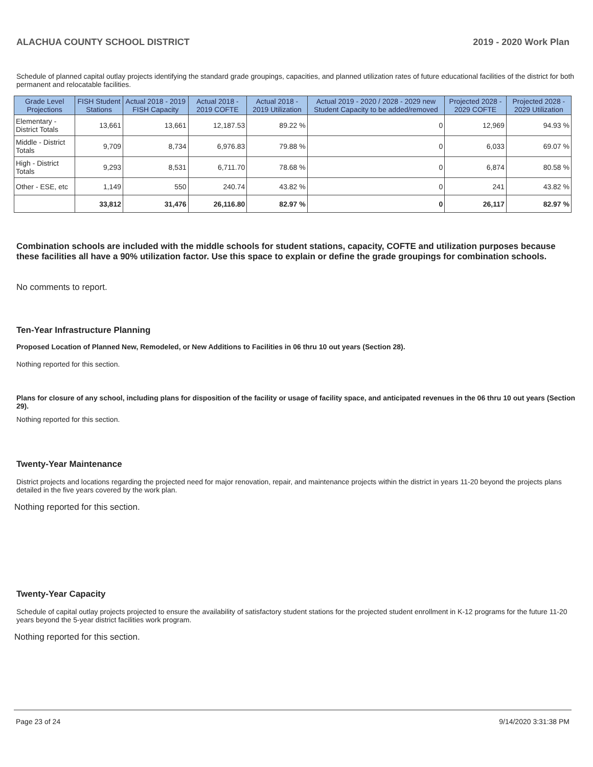ALACHUA COUNTY SCHOOL DISTRICT 2019 - 2020 Work Plan
Schedule of planned capital outlay projects identifying the standard grade groupings, capacities, and planned utilization rates of future educational facilities of the district for both permanent and relocatable facilities.
| Grade Level Projections | FISH Student Stations | Actual 2018 - 2019 FISH Capacity | Actual 2018 - 2019 COFTE | Actual 2018 - 2019 Utilization | Actual 2019 - 2020 / 2028 - 2029 new Student Capacity to be added/removed | Projected 2028 - 2029 COFTE | Projected 2028 - 2029 Utilization |
| --- | --- | --- | --- | --- | --- | --- | --- |
| Elementary - District Totals | 13,661 | 13,661 | 12,187.53 | 89.22 % | 0 | 12,969 | 94.93 % |
| Middle - District Totals | 9,709 | 8,734 | 6,976.83 | 79.88 % | 0 | 6,033 | 69.07 % |
| High - District Totals | 9,293 | 8,531 | 6,711.70 | 78.68 % | 0 | 6,874 | 80.58 % |
| Other - ESE, etc | 1,149 | 550 | 240.74 | 43.82 % | 0 | 241 | 43.82 % |
| | 33,812 | 31,476 | 26,116.80 | 82.97 % | 0 | 26,117 | 82.97 % |
Combination schools are included with the middle schools for student stations, capacity, COFTE and utilization purposes because these facilities all have a 90% utilization factor. Use this space to explain or define the grade groupings for combination schools.
No comments to report.
Ten-Year Infrastructure Planning
Proposed Location of Planned New, Remodeled, or New Additions to Facilities in 06 thru 10 out years (Section 28).
Nothing reported for this section.
Plans for closure of any school, including plans for disposition of the facility or usage of facility space, and anticipated revenues in the 06 thru 10 out years (Section 29).
Nothing reported for this section.
Twenty-Year Maintenance
District projects and locations regarding the projected need for major renovation, repair, and maintenance projects within the district in years 11-20 beyond the projects plans detailed in the five years covered by the work plan.
Nothing reported for this section.
Twenty-Year Capacity
Schedule of capital outlay projects projected to ensure the availability of satisfactory student stations for the projected student enrollment in K-12 programs for the future 11-20 years beyond the 5-year district facilities work program.
Nothing reported for this section.
Page 23 of 24 9/14/2020 3:31:38 PM